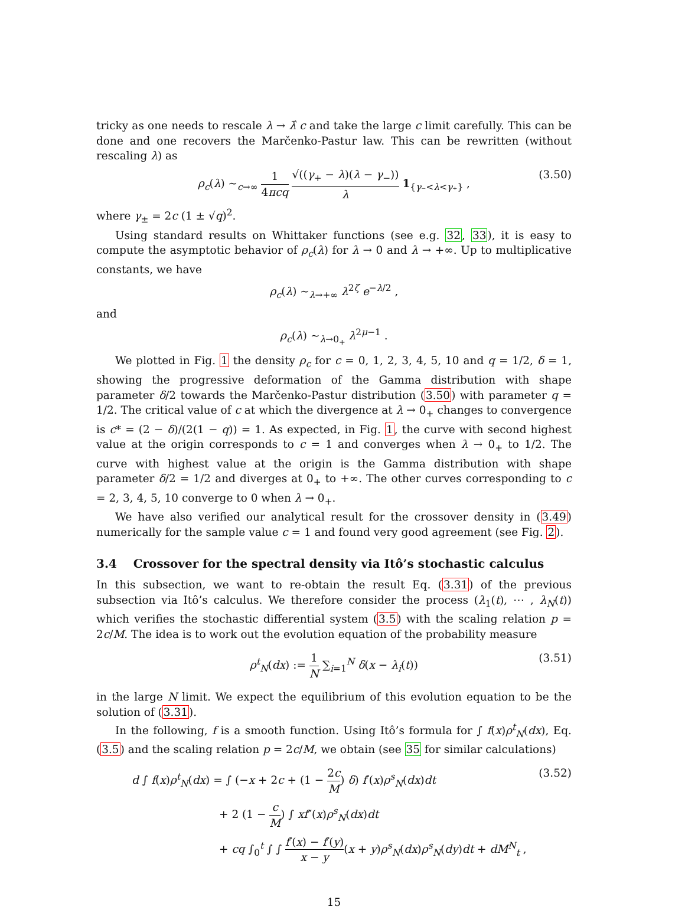tricky as one needs to rescale λ → λ̂ c and take the large c limit carefully. This can be done and one recovers the Marčenko-Pastur law. This can be rewritten (without rescaling λ) as
ρ<sub>c</sub>(λ) ∼<sub>c→∞</sub> 1 4πcq √((γ<sub>+</sub> − λ)(λ − γ<sub>−</sub>)) λ 1<sub>{γ₋<λ<γ₊}</sub> , (3.50)
where γ<sub>±</sub> = 2c (1 ± √q)<sup>2</sup>.
Using standard results on Whittaker functions (see e.g. 32, 33), it is easy to compute the asymptotic behavior of ρ<sub>c</sub>(λ) for λ → 0 and λ → +∞. Up to multiplicative constants, we have
ρ<sub>c</sub>(λ) ∼<sub>λ→+∞</sub> λ<sup>2ζ</sup> e<sup>−λ/2</sup> ,
and
ρ<sub>c</sub>(λ) ∼<sub>λ→0<sub>+</sub></sub> λ<sup>2μ−1</sup> .
We plotted in Fig. 1 the density ρ<sub>c</sub> for c = 0, 1, 2, 3, 4, 5, 10 and q = 1/2, δ = 1, showing the progressive deformation of the Gamma distribution with shape parameter δ/2 towards the Marčenko-Pastur distribution (3.50) with parameter q = 1/2. The critical value of c at which the divergence at λ → 0<sub>+</sub> changes to convergence is c* = (2 − δ)/(2(1 − q)) = 1. As expected, in Fig. 1, the curve with second highest value at the origin corresponds to c = 1 and converges when λ → 0<sub>+</sub> to 1/2. The curve with highest value at the origin is the Gamma distribution with shape parameter δ/2 = 1/2 and diverges at 0<sub>+</sub> to +∞. The other curves corresponding to c = 2, 3, 4, 5, 10 converge to 0 when λ → 0<sub>+</sub>.
We have also verified our analytical result for the crossover density in (3.49) numerically for the sample value c = 1 and found very good agreement (see Fig. 2).
3.4 Crossover for the spectral density via Itô’s stochastic calculus
In this subsection, we want to re-obtain the result Eq. (3.31) of the previous subsection via Itô’s calculus. We therefore consider the process (λ<sub>1</sub>(t), ⋯ , λ<sub>N</sub>(t)) which verifies the stochastic differential system (3.5) with the scaling relation p = 2c/M. The idea is to work out the evolution equation of the probability measure
ρ<sup>t</sup><sub>N</sub>(dx) := 1 N ∑<sub>i=1</sub><sup>N</sup> δ(x − λ<sub>i</sub>(t)) (3.51)
in the large N limit. We expect the equilibrium of this evolution equation to be the solution of (3.31).
In the following, f is a smooth function. Using Itô’s formula for ∫ f(x)ρ<sup>t</sup><sub>N</sub>(dx), Eq. (3.5) and the scaling relation p = 2c/M, we obtain (see 35 for similar calculations)
d ∫ f(x)ρ<sup>t</sup><sub>N</sub>(dx) = ∫ (−x + 2c + (1 − 2c M) δ) f′(x)ρ<sup>s</sup><sub>N</sub>(dx)dt (3.52)
+ 2 (1 − c M) ∫ xf″(x)ρ<sup>s</sup><sub>N</sub>(dx)dt
+ cq ∫<sub>0</sub><sup>t</sup> ∫ ∫ f′(x) − f′(y) x − y(x + y)ρ<sup>s</sup><sub>N</sub>(dx)ρ<sup>s</sup><sub>N</sub>(dy)dt + dM<sup>N</sup><sub>t</sub> ,
15